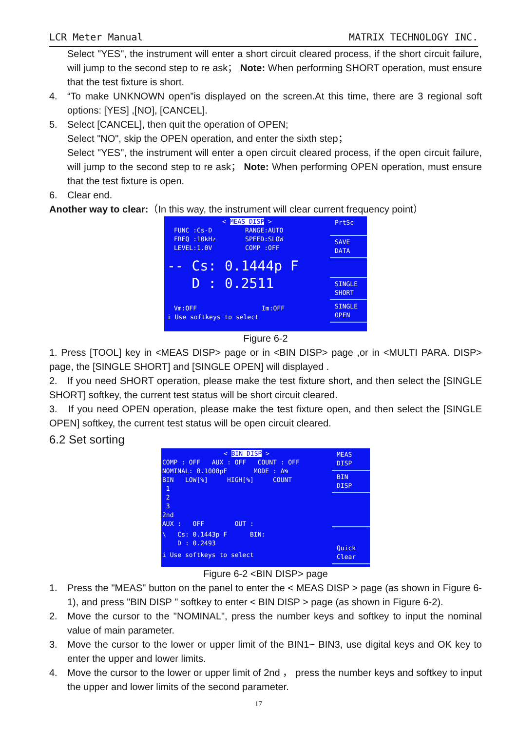LCR Meter Manual MATRIX TECHNOLOGY INC.
Select "YES", the instrument will enter a short circuit cleared process, if the short circuit failure, will jump to the second step to re ask； Note: When performing SHORT operation, must ensure that the test fixture is short.
4. “To make UNKNOWN open”is displayed on the screen.At this time, there are 3 regional soft options: [YES] ,[NO], [CANCEL].
5. Select [CANCEL], then quit the operation of OPEN;
Select "NO", skip the OPEN operation, and enter the sixth step；
Select "YES", the instrument will enter a open circuit cleared process, if the open circuit failure, will jump to the second step to re ask； Note: When performing OPEN operation, must ensure that the test fixture is open.
6. Clear end.
Another way to clear:（In this way, the instrument will clear current frequency point）
< MEAS DISP >
FUNC :Cs-D
FREQ :10kHz
LEVEL:1.0V
RANGE:AUTO
SPEED:SLOW
COMP :OFF
-- Cs: 0.1444p F
D : 0.2511
Vm:OFF Im:OFF
i Use softkeys to select
PrtSc
SAVE
DATA
SINGLE
SHORT
SINGLE
OPEN
Figure 6-2
1. Press [TOOL] key in <MEAS DISP> page or in <BIN DISP> page ,or in <MULTI PARA. DISP> page, the [SINGLE SHORT] and [SINGLE OPEN] will displayed .
2. If you need SHORT operation, please make the test fixture short, and then select the [SINGLE SHORT] softkey, the current test status will be short circuit cleared.
3. If you need OPEN operation, please make the test fixture open, and then select the [SINGLE OPEN] softkey, the current test status will be open circuit cleared.
6.2 Set sorting
< BIN DISP >
COMP : OFF AUX : OFF COUNT : OFF
NOMINAL: 0.1000pF MODE : Δ%
BIN LOW[%] HIGH[%] COUNT
1
2
3
2nd
AUX : OFF OUT :
\ Cs: 0.1443p F BIN:
D : 0.2493
i Use softkeys to select
MEAS
DISP
BIN
DISP
Quick
Clear
Figure 6-2 <BIN DISP> page
1. Press the "MEAS" button on the panel to enter the < MEAS DISP > page (as shown in Figure 6-1), and press "BIN DISP " softkey to enter < BIN DISP > page (as shown in Figure 6-2).
2. Move the cursor to the "NOMINAL", press the number keys and softkey to input the nominal value of main parameter.
3. Move the cursor to the lower or upper limit of the BIN1~ BIN3, use digital keys and OK key to enter the upper and lower limits.
4. Move the cursor to the lower or upper limit of 2nd ， press the number keys and softkey to input the upper and lower limits of the second parameter.
17